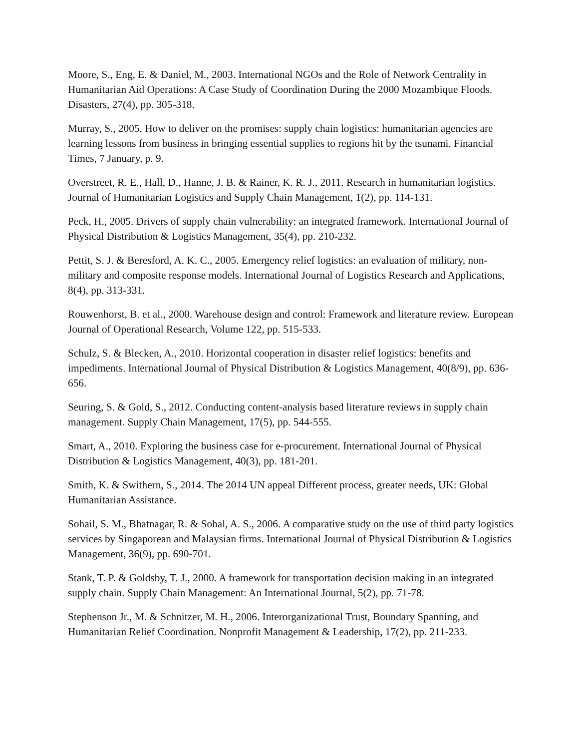Moore, S., Eng, E. & Daniel, M., 2003. International NGOs and the Role of Network Centrality in Humanitarian Aid Operations: A Case Study of Coordination During the 2000 Mozambique Floods. Disasters, 27(4), pp. 305-318.
Murray, S., 2005. How to deliver on the promises: supply chain logistics: humanitarian agencies are learning lessons from business in bringing essential supplies to regions hit by the tsunami. Financial Times, 7 January, p. 9.
Overstreet, R. E., Hall, D., Hanne, J. B. & Rainer, K. R. J., 2011. Research in humanitarian logistics. Journal of Humanitarian Logistics and Supply Chain Management, 1(2), pp. 114-131.
Peck, H., 2005. Drivers of supply chain vulnerability: an integrated framework. International Journal of Physical Distribution & Logistics Management, 35(4), pp. 210-232.
Pettit, S. J. & Beresford, A. K. C., 2005. Emergency relief logistics: an evaluation of military, non-military and composite response models. International Journal of Logistics Research and Applications, 8(4), pp. 313-331.
Rouwenhorst, B. et al., 2000. Warehouse design and control: Framework and literature review. European Journal of Operational Research, Volume 122, pp. 515-533.
Schulz, S. & Blecken, A., 2010. Horizontal cooperation in disaster relief logistics: benefits and impediments. International Journal of Physical Distribution & Logistics Management, 40(8/9), pp. 636-656.
Seuring, S. & Gold, S., 2012. Conducting content-analysis based literature reviews in supply chain management. Supply Chain Management, 17(5), pp. 544-555.
Smart, A., 2010. Exploring the business case for e-procurement. International Journal of Physical Distribution & Logistics Management, 40(3), pp. 181-201.
Smith, K. & Swithern, S., 2014. The 2014 UN appeal Different process, greater needs, UK: Global Humanitarian Assistance.
Sohail, S. M., Bhatnagar, R. & Sohal, A. S., 2006. A comparative study on the use of third party logistics services by Singaporean and Malaysian firms. International Journal of Physical Distribution & Logistics Management, 36(9), pp. 690-701.
Stank, T. P. & Goldsby, T. J., 2000. A framework for transportation decision making in an integrated supply chain. Supply Chain Management: An International Journal, 5(2), pp. 71-78.
Stephenson Jr., M. & Schnitzer, M. H., 2006. Interorganizational Trust, Boundary Spanning, and Humanitarian Relief Coordination. Nonprofit Management & Leadership, 17(2), pp. 211-233.